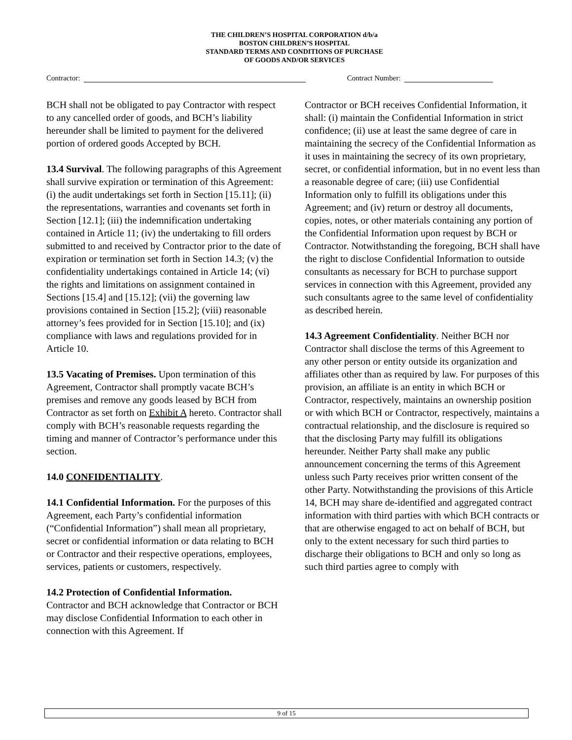THE CHILDREN’S HOSPITAL CORPORATION d/b/a
BOSTON CHILDREN’S HOSPITAL
STANDARD TERMS AND CONDITIONS OF PURCHASE
OF GOODS AND/OR SERVICES
Contractor: Contract Number:
BCH shall not be obligated to pay Contractor with respect to any cancelled order of goods, and BCH’s liability hereunder shall be limited to payment for the delivered portion of ordered goods Accepted by BCH.
13.4 Survival. The following paragraphs of this Agreement shall survive expiration or termination of this Agreement: (i) the audit undertakings set forth in Section [15.11]; (ii) the representations, warranties and covenants set forth in Section [12.1]; (iii) the indemnification undertaking contained in Article 11; (iv) the undertaking to fill orders submitted to and received by Contractor prior to the date of expiration or termination set forth in Section 14.3; (v) the confidentiality undertakings contained in Article 14; (vi) the rights and limitations on assignment contained in Sections [15.4] and [15.12]; (vii) the governing law provisions contained in Section [15.2]; (viii) reasonable attorney’s fees provided for in Section [15.10]; and (ix) compliance with laws and regulations provided for in Article 10.
13.5 Vacating of Premises. Upon termination of this Agreement, Contractor shall promptly vacate BCH’s premises and remove any goods leased by BCH from Contractor as set forth on Exhibit A hereto. Contractor shall comply with BCH’s reasonable requests regarding the timing and manner of Contractor’s performance under this section.
14.0 CONFIDENTIALITY.
14.1 Confidential Information. For the purposes of this Agreement, each Party’s confidential information (“Confidential Information”) shall mean all proprietary, secret or confidential information or data relating to BCH or Contractor and their respective operations, employees, services, patients or customers, respectively.
14.2 Protection of Confidential Information.
Contractor and BCH acknowledge that Contractor or BCH may disclose Confidential Information to each other in connection with this Agreement. If
Contractor or BCH receives Confidential Information, it shall: (i) maintain the Confidential Information in strict confidence; (ii) use at least the same degree of care in maintaining the secrecy of the Confidential Information as it uses in maintaining the secrecy of its own proprietary, secret, or confidential information, but in no event less than a reasonable degree of care; (iii) use Confidential Information only to fulfill its obligations under this Agreement; and (iv) return or destroy all documents, copies, notes, or other materials containing any portion of the Confidential Information upon request by BCH or Contractor. Notwithstanding the foregoing, BCH shall have the right to disclose Confidential Information to outside consultants as necessary for BCH to purchase support services in connection with this Agreement, provided any such consultants agree to the same level of confidentiality as described herein.
14.3 Agreement Confidentiality. Neither BCH nor Contractor shall disclose the terms of this Agreement to any other person or entity outside its organization and affiliates other than as required by law. For purposes of this provision, an affiliate is an entity in which BCH or Contractor, respectively, maintains an ownership position or with which BCH or Contractor, respectively, maintains a contractual relationship, and the disclosure is required so that the disclosing Party may fulfill its obligations hereunder. Neither Party shall make any public announcement concerning the terms of this Agreement unless such Party receives prior written consent of the other Party. Notwithstanding the provisions of this Article 14, BCH may share de-identified and aggregated contract information with third parties with which BCH contracts or that are otherwise engaged to act on behalf of BCH, but only to the extent necessary for such third parties to discharge their obligations to BCH and only so long as such third parties agree to comply with
9 of 15